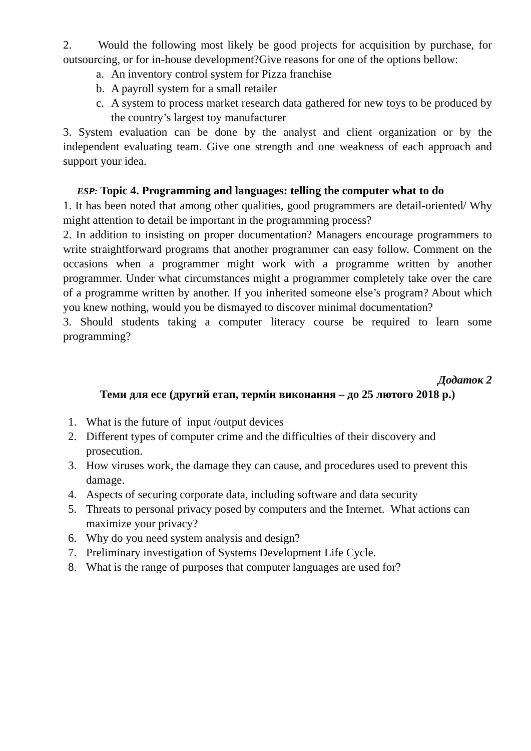2. Would the following most likely be good projects for acquisition by purchase, for outsourcing, or for in-house development?Give reasons for one of the options bellow:
a. An inventory control system for Pizza franchise
b. A payroll system for a small retailer
c. A system to process market research data gathered for new toys to be produced by the country’s largest toy manufacturer
3. System evaluation can be done by the analyst and client organization or by the independent evaluating team. Give one strength and one weakness of each approach and support your idea.
ESP: Topic 4. Programming and languages: telling the computer what to do
1. It has been noted that among other qualities, good programmers are detail-oriented/ Why might attention to detail be important in the programming process?
2. In addition to insisting on proper documentation? Managers encourage programmers to write straightforward programs that another programmer can easy follow. Comment on the occasions when a programmer might work with a programme written by another programmer. Under what circumstances might a programmer completely take over the care of a programme written by another. If you inherited someone else’s program? About which you knew nothing, would you be dismayed to discover minimal documentation?
3. Should students taking a computer literacy course be required to learn some programming?
Додаток 2
Теми для есе (другий етап, термін виконання – до 25 лютого 2018 р.)
1. What is the future of input /output devices
2. Different types of computer crime and the difficulties of their discovery and prosecution.
3. How viruses work, the damage they can cause, and procedures used to prevent this damage.
4. Aspects of securing corporate data, including software and data security
5. Threats to personal privacy posed by computers and the Internet. What actions can maximize your privacy?
6. Why do you need system analysis and design?
7. Preliminary investigation of Systems Development Life Cycle.
8. What is the range of purposes that computer languages are used for?